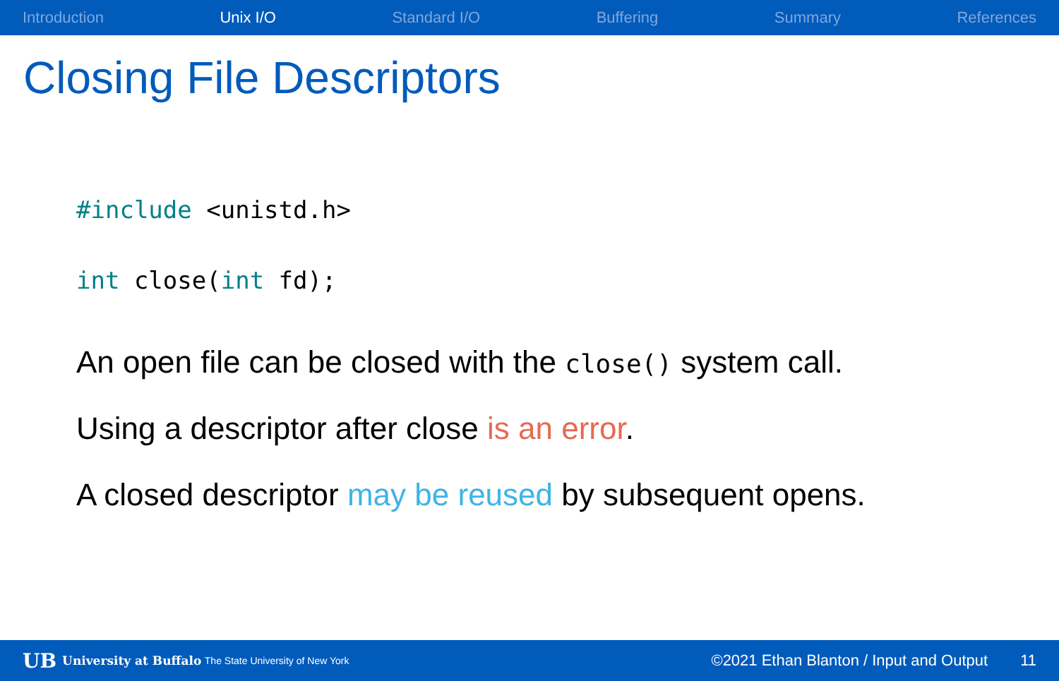Introduction Unix I/O Standard I/O Buffering Summary References
Closing File Descriptors
#include <unistd.h>
int close(int fd);
An open file can be closed with the close() system call.
Using a descriptor after close is an error.
A closed descriptor may be reused by subsequent opens.
UB University at Buffalo The State University of New York ©2021 Ethan Blanton / Input and Output 11